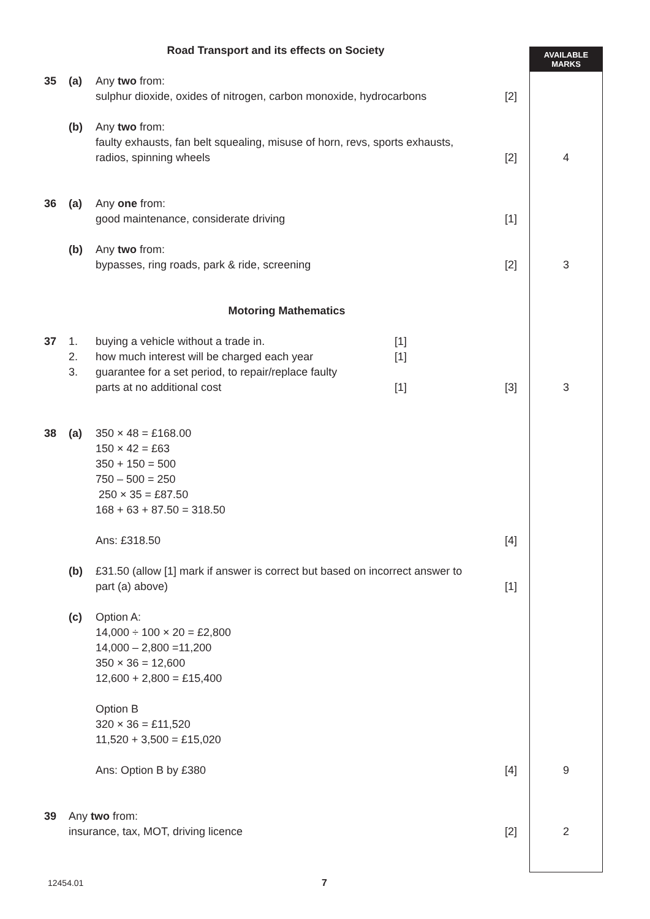AVAILABLE
MARKS
| Road Transport and its effects on Society | | | | |
| 35 | (a) | Any two from: sulphur dioxide, oxides of nitrogen, carbon monoxide, hydrocarbons | [2] | |
| | (b) | Any two from: faulty exhausts, fan belt squealing, misuse of horn, revs, sports exhausts, radios, spinning wheels | [2] | 4 |
| 36 | (a) | Any one from: good maintenance, considerate driving | [1] | |
| | (b) | Any two from: bypasses, ring roads, park & ride, screening | [2] | 3 |
| Motoring Mathematics | | | | |
| 37 | 1. 2. 3. | / buying a vehicle without a trade in. how much interest will be charged each year guarantee for a set period, to repair/replace faulty parts at no additional cost / [1] [1] [1] / | [3] | 3 |
| 38 | (a) | 350 × 48 = £168.00 150 × 42 = £63 350 + 150 = 500 750 – 500 = 250 250 × 35 = £87.50 168 + 63 + 87.50 = 318.50 Ans: £318.50 | [4] | |
| | (b) | £31.50 (allow [1] mark if answer is correct but based on incorrect answer to part (a) above) | [1] | |
| | (c) | Option A: 14,000 ÷ 100 × 20 = £2,800 14,000 – 2,800 =11,200 350 × 36 = 12,600 12,600 + 2,800 = £15,400 Option B 320 × 36 = £11,520 11,520 + 3,500 = £15,020 Ans: Option B by £380 | [4] | 9 |
| 39 | Any two from: insurance, tax, MOT, driving licence | | [2] | 2 |
12454.01 7